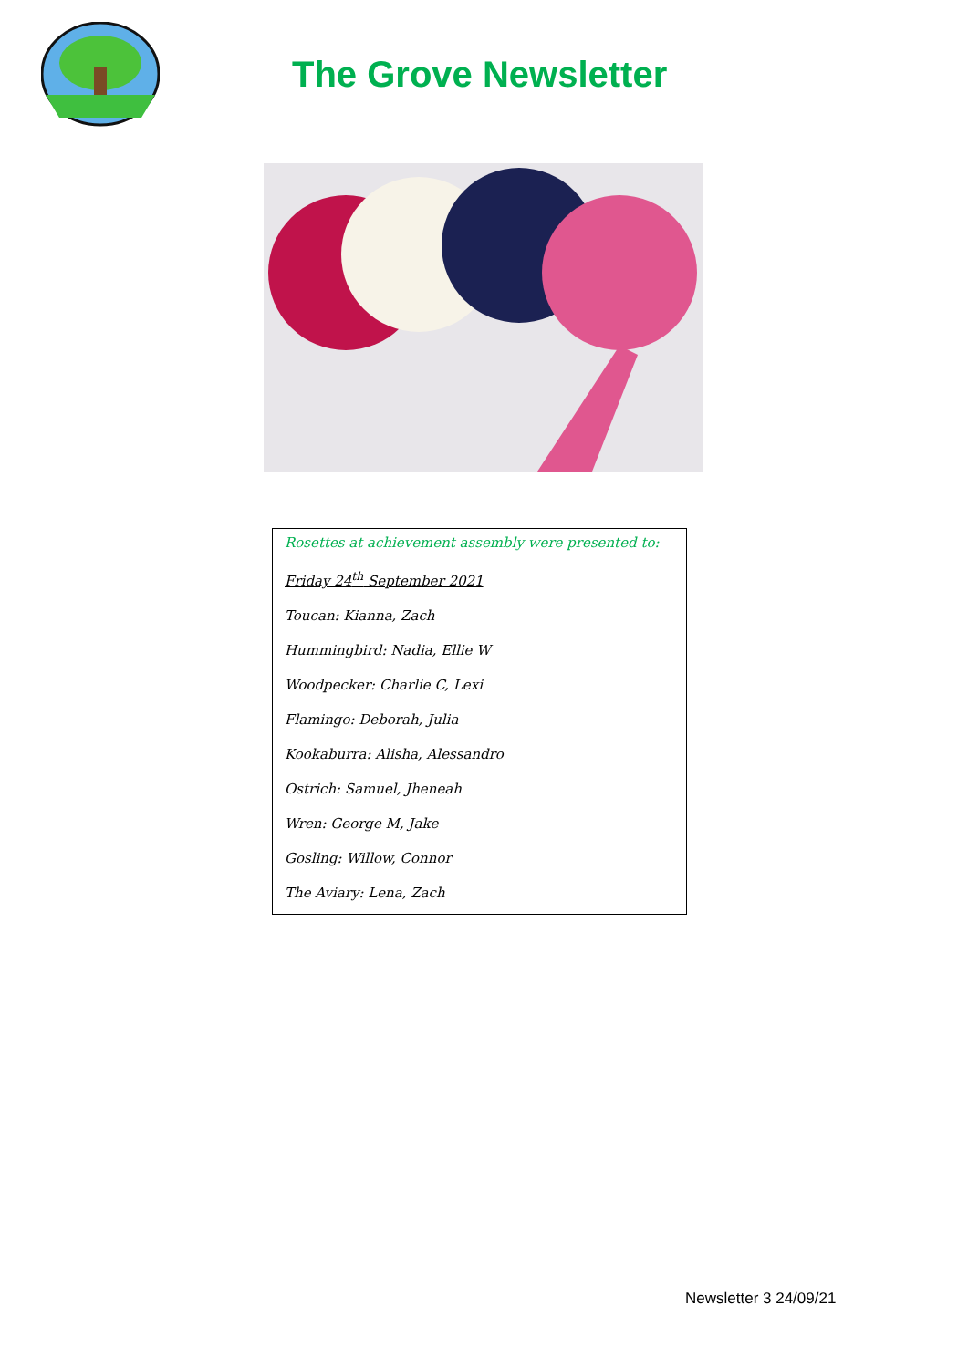The Grove Newsletter
Rosettes at achievement assembly were presented to:
Friday 24<sup>th</sup> September 2021
Toucan: Kianna, Zach
Hummingbird: Nadia, Ellie W
Woodpecker: Charlie C, Lexi
Flamingo: Deborah, Julia
Kookaburra: Alisha, Alessandro
Ostrich: Samuel, Jheneah
Wren: George M, Jake
Gosling: Willow, Connor
The Aviary: Lena, Zach
Newsletter 3 24/09/21